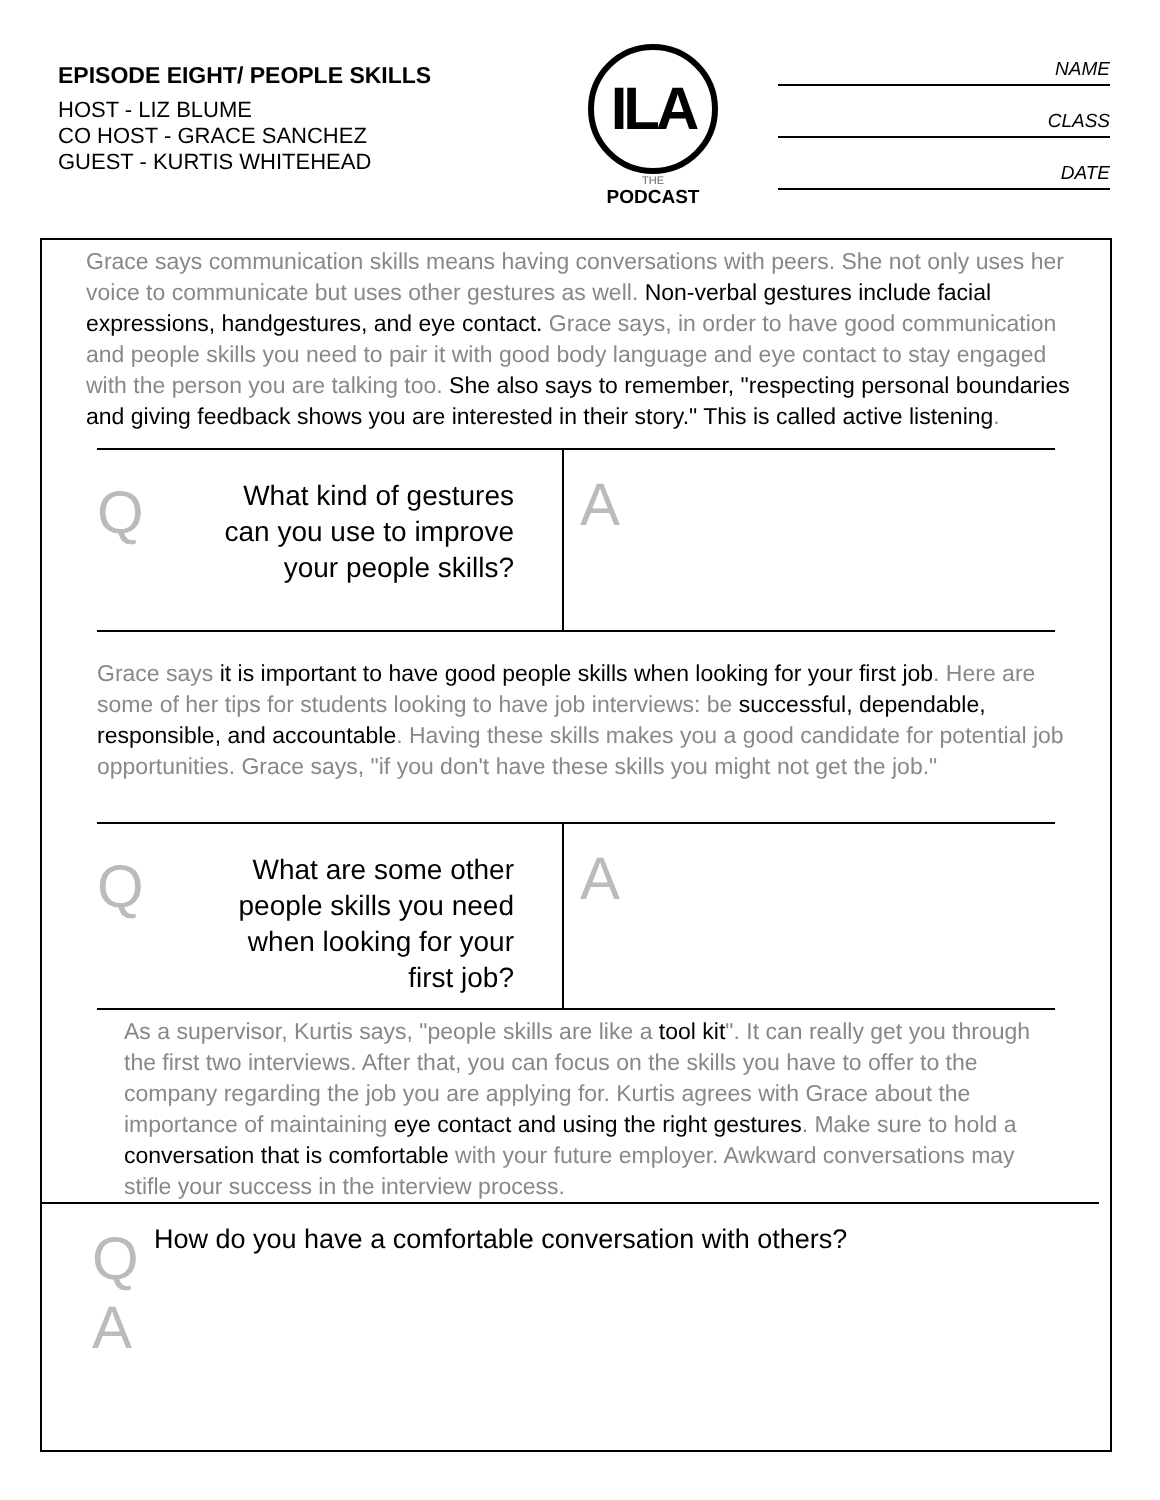EPISODE EIGHT/ PEOPLE SKILLS
HOST - LIZ BLUME
CO HOST - GRACE SANCHEZ
GUEST - KURTIS WHITEHEAD
ILA
THE
PODCAST
NAME
CLASS
DATE
Grace says communication skills means having conversations with peers. She not only uses her voice to communicate but uses other gestures as well. Non-verbal gestures include facial expressions, handgestures, and eye contact. Grace says, in order to have good communication and people skills you need to pair it with good body language and eye contact to stay engaged with the person you are talking too. She also says to remember, "respecting personal boundaries and giving feedback shows you are interested in their story." This is called active listening.
Q
What kind of gestures can you use to improve your people skills?
A
Grace says it is important to have good people skills when looking for your first job. Here are some of her tips for students looking to have job interviews: be successful, dependable, responsible, and accountable. Having these skills makes you a good candidate for potential job opportunities. Grace says, "if you don't have these skills you might not get the job."
Q
What are some other people skills you need when looking for your first job?
A
As a supervisor, Kurtis says, "people skills are like a tool kit". It can really get you through the first two interviews. After that, you can focus on the skills you have to offer to the company regarding the job you are applying for. Kurtis agrees with Grace about the importance of maintaining eye contact and using the right gestures. Make sure to hold a conversation that is comfortable with your future employer. Awkward conversations may stifle your success in the interview process.
Q
A
How do you have a comfortable conversation with others?